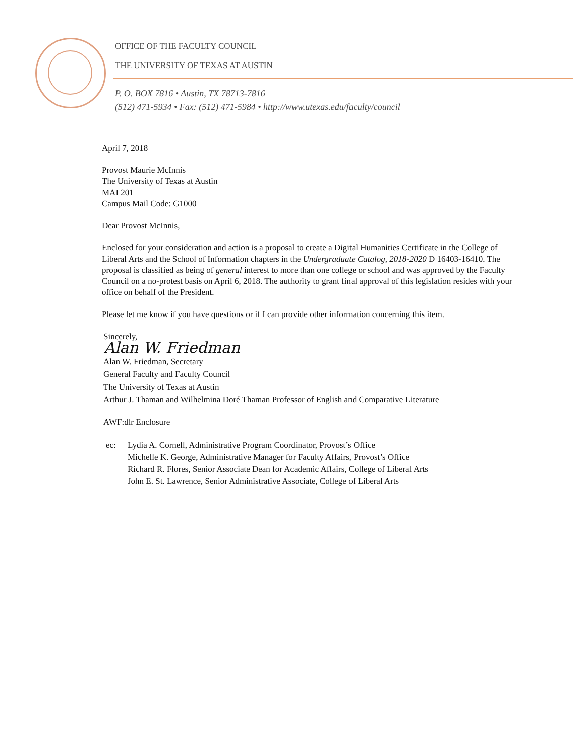OFFICE OF THE FACULTY COUNCIL
THE UNIVERSITY OF TEXAS AT AUSTIN
P. O. BOX 7816 • Austin, TX 78713-7816
(512) 471-5934 • Fax: (512) 471-5984 • http://www.utexas.edu/faculty/council
April 7, 2018
Provost Maurie McInnis
The University of Texas at Austin
MAI 201
Campus Mail Code: G1000
Dear Provost McInnis,
Enclosed for your consideration and action is a proposal to create a Digital Humanities Certificate in the College of Liberal Arts and the School of Information chapters in the Undergraduate Catalog, 2018-2020 D 16403-16410. The proposal is classified as being of general interest to more than one college or school and was approved by the Faculty Council on a no-protest basis on April 6, 2018. The authority to grant final approval of this legislation resides with your office on behalf of the President.
Please let me know if you have questions or if I can provide other information concerning this item.
Sincerely,
Alan W. Friedman
Alan W. Friedman, Secretary
General Faculty and Faculty Council
The University of Texas at Austin
Arthur J. Thaman and Wilhelmina Doré Thaman Professor of English and Comparative Literature
AWF:dlr Enclosure
ec: Lydia A. Cornell, Administrative Program Coordinator, Provost’s Office
Michelle K. George, Administrative Manager for Faculty Affairs, Provost’s Office
Richard R. Flores, Senior Associate Dean for Academic Affairs, College of Liberal Arts
John E. St. Lawrence, Senior Administrative Associate, College of Liberal Arts